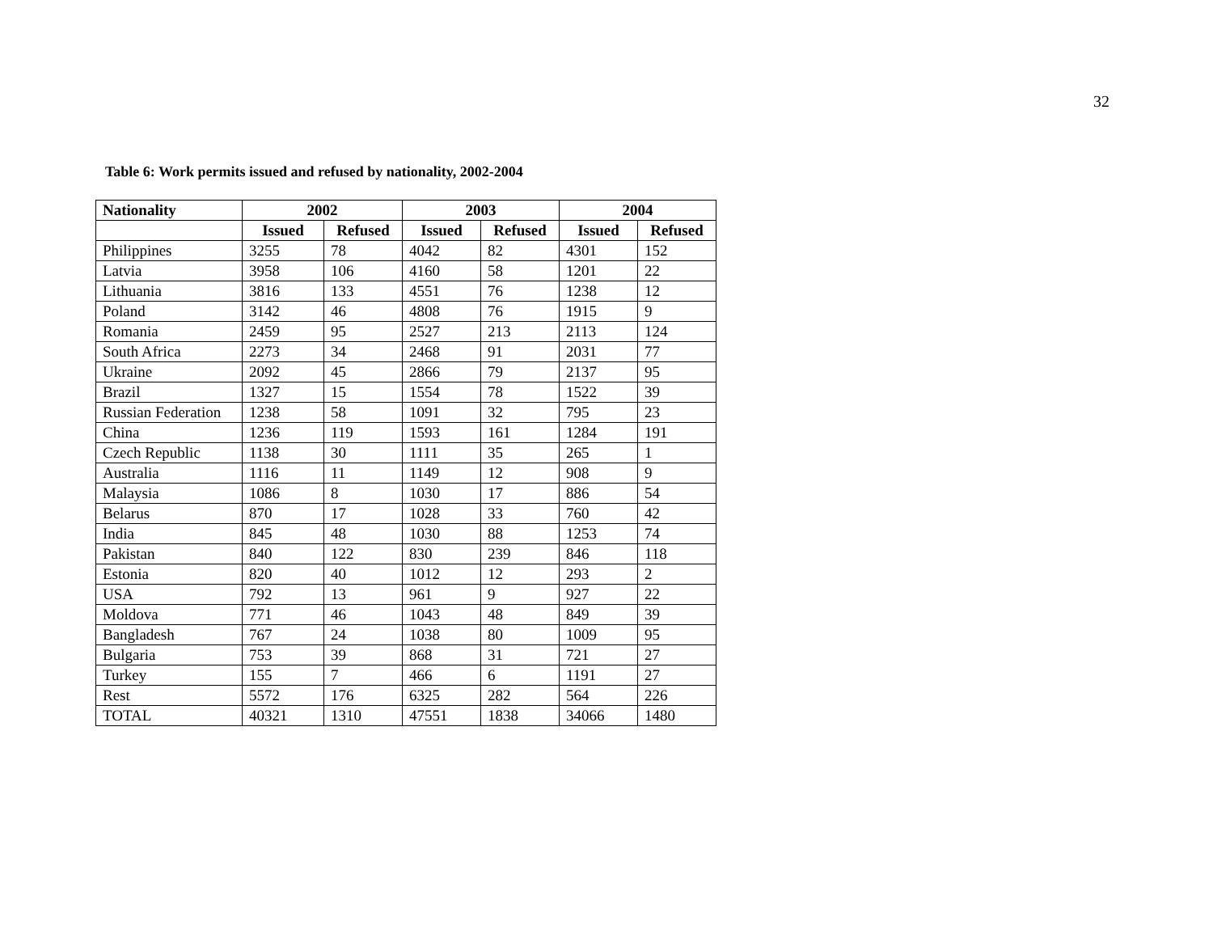32
Table 6: Work permits issued and refused by nationality, 2002-2004
| Nationality | 2002 | | 2003 | | 2004 | |
| --- | --- | --- | --- | --- | --- | --- |
| | Issued | Refused | Issued | Refused | Issued | Refused |
| Philippines | 3255 | 78 | 4042 | 82 | 4301 | 152 |
| Latvia | 3958 | 106 | 4160 | 58 | 1201 | 22 |
| Lithuania | 3816 | 133 | 4551 | 76 | 1238 | 12 |
| Poland | 3142 | 46 | 4808 | 76 | 1915 | 9 |
| Romania | 2459 | 95 | 2527 | 213 | 2113 | 124 |
| South Africa | 2273 | 34 | 2468 | 91 | 2031 | 77 |
| Ukraine | 2092 | 45 | 2866 | 79 | 2137 | 95 |
| Brazil | 1327 | 15 | 1554 | 78 | 1522 | 39 |
| Russian Federation | 1238 | 58 | 1091 | 32 | 795 | 23 |
| China | 1236 | 119 | 1593 | 161 | 1284 | 191 |
| Czech Republic | 1138 | 30 | 1111 | 35 | 265 | 1 |
| Australia | 1116 | 11 | 1149 | 12 | 908 | 9 |
| Malaysia | 1086 | 8 | 1030 | 17 | 886 | 54 |
| Belarus | 870 | 17 | 1028 | 33 | 760 | 42 |
| India | 845 | 48 | 1030 | 88 | 1253 | 74 |
| Pakistan | 840 | 122 | 830 | 239 | 846 | 118 |
| Estonia | 820 | 40 | 1012 | 12 | 293 | 2 |
| USA | 792 | 13 | 961 | 9 | 927 | 22 |
| Moldova | 771 | 46 | 1043 | 48 | 849 | 39 |
| Bangladesh | 767 | 24 | 1038 | 80 | 1009 | 95 |
| Bulgaria | 753 | 39 | 868 | 31 | 721 | 27 |
| Turkey | 155 | 7 | 466 | 6 | 1191 | 27 |
| Rest | 5572 | 176 | 6325 | 282 | 564 | 226 |
| TOTAL | 40321 | 1310 | 47551 | 1838 | 34066 | 1480 |